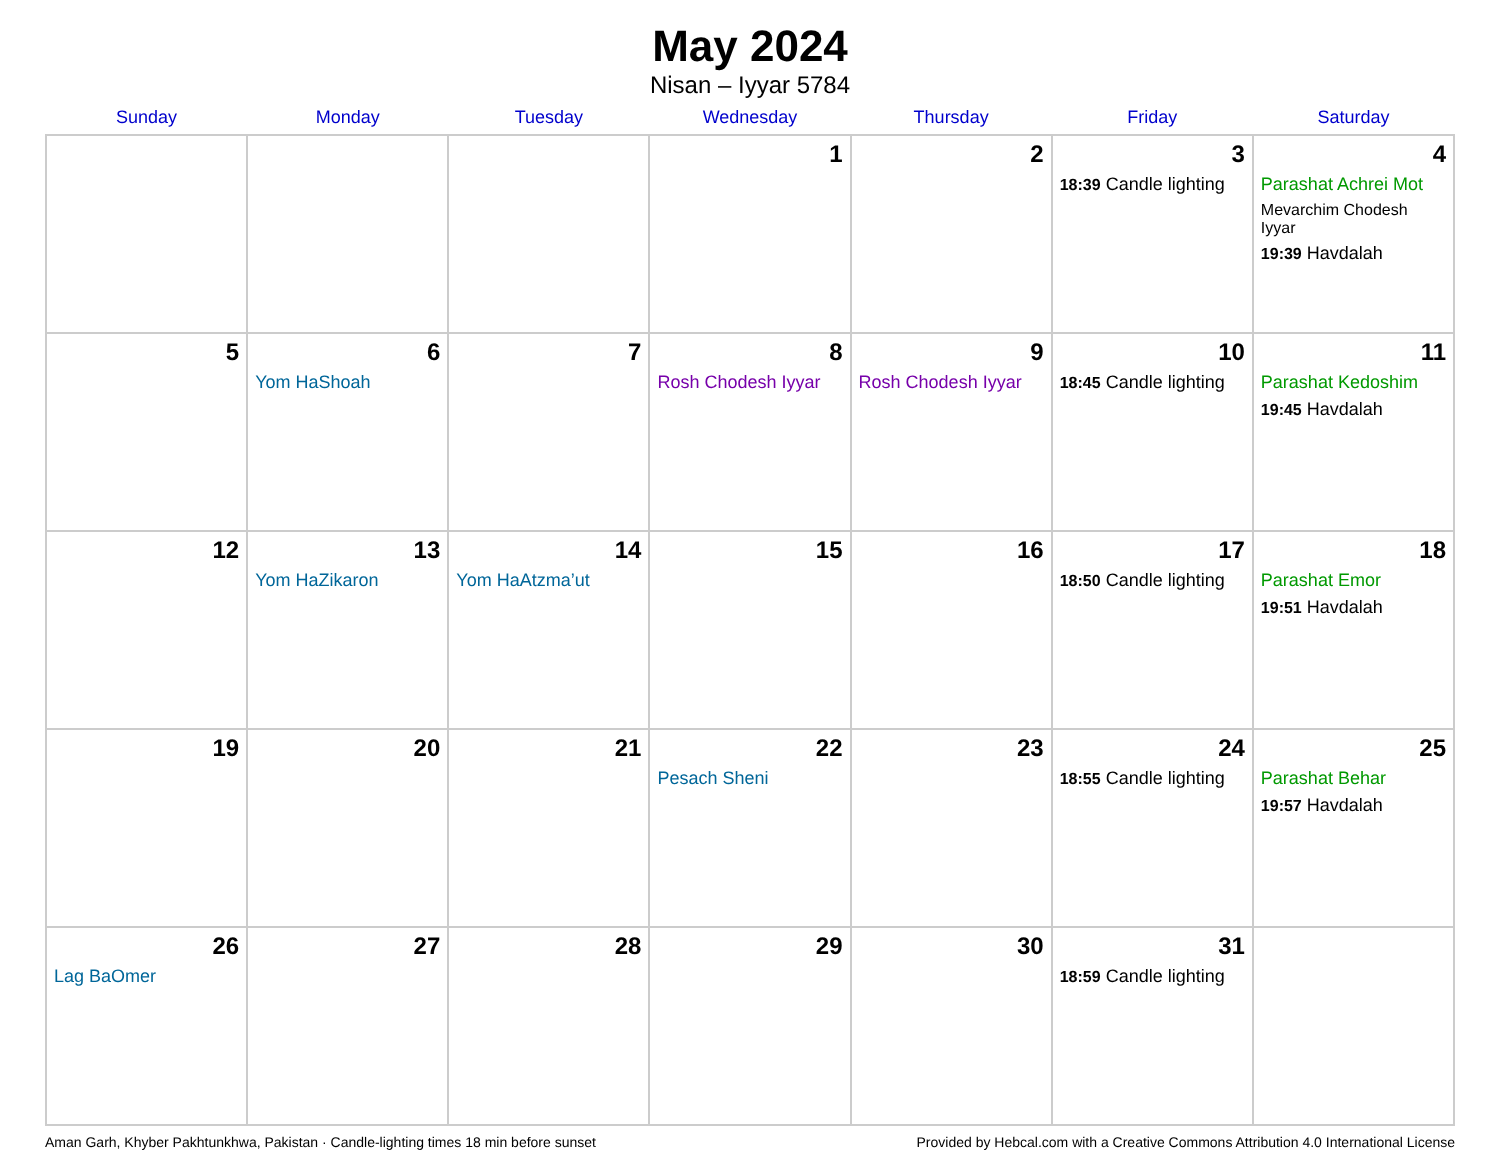May 2024
Nisan – Iyyar 5784
| Sunday | Monday | Tuesday | Wednesday | Thursday | Friday | Saturday |
| --- | --- | --- | --- | --- | --- | --- |
| | | | 1 | 2 | 3 18:39 Candle lighting | 4 Parashat Achrei Mot Mevarchim Chodesh Iyyar 19:39 Havdalah |
| 5 | 6 Yom HaShoah | 7 | 8 Rosh Chodesh Iyyar | 9 Rosh Chodesh Iyyar | 10 18:45 Candle lighting | 11 Parashat Kedoshim 19:45 Havdalah |
| 12 | 13 Yom HaZikaron | 14 Yom HaAtzma’ut | 15 | 16 | 17 18:50 Candle lighting | 18 Parashat Emor 19:51 Havdalah |
| 19 | 20 | 21 | 22 Pesach Sheni | 23 | 24 18:55 Candle lighting | 25 Parashat Behar 19:57 Havdalah |
| 26 Lag BaOmer | 27 | 28 | 29 | 30 | 31 18:59 Candle lighting | |
Aman Garh, Khyber Pakhtunkhwa, Pakistan · Candle-lighting times 18 min before sunset Provided by Hebcal.com with a Creative Commons Attribution 4.0 International License